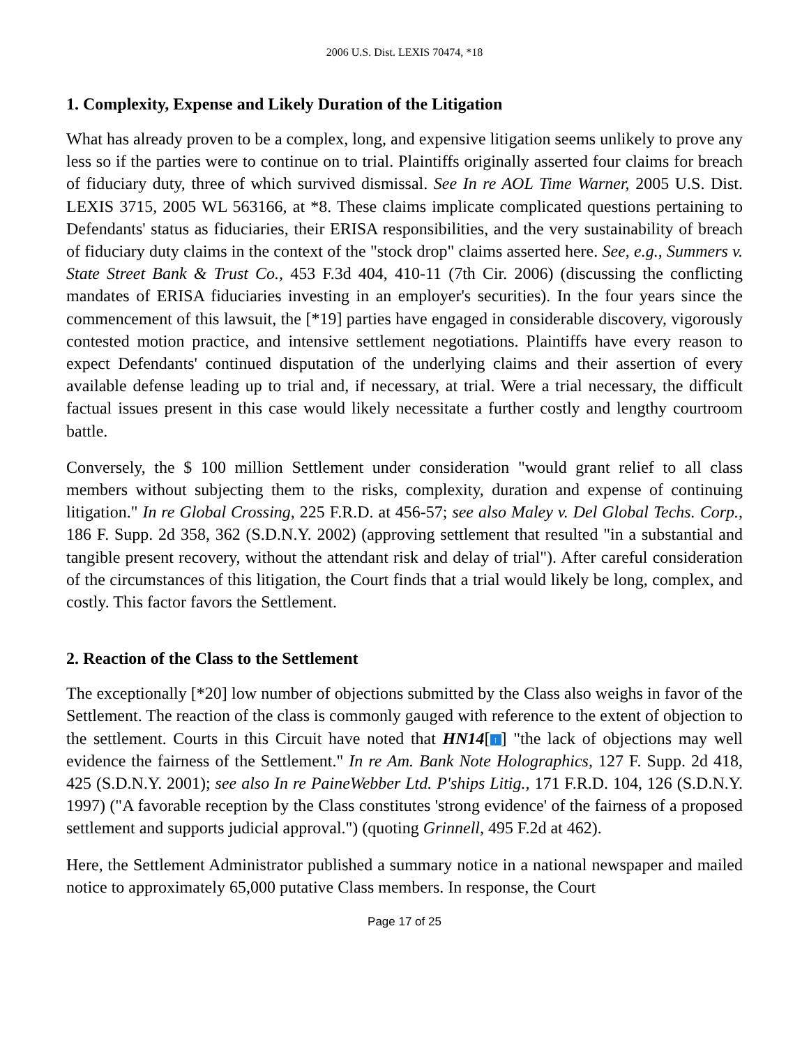2006 U.S. Dist. LEXIS 70474, *18
1. Complexity, Expense and Likely Duration of the Litigation
What has already proven to be a complex, long, and expensive litigation seems unlikely to prove any less so if the parties were to continue on to trial. Plaintiffs originally asserted four claims for breach of fiduciary duty, three of which survived dismissal. See In re AOL Time Warner, 2005 U.S. Dist. LEXIS 3715, 2005 WL 563166, at *8. These claims implicate complicated questions pertaining to Defendants' status as fiduciaries, their ERISA responsibilities, and the very sustainability of breach of fiduciary duty claims in the context of the "stock drop" claims asserted here. See, e.g., Summers v. State Street Bank & Trust Co., 453 F.3d 404, 410-11 (7th Cir. 2006) (discussing the conflicting mandates of ERISA fiduciaries investing in an employer's securities). In the four years since the commencement of this lawsuit, the [*19] parties have engaged in considerable discovery, vigorously contested motion practice, and intensive settlement negotiations. Plaintiffs have every reason to expect Defendants' continued disputation of the underlying claims and their assertion of every available defense leading up to trial and, if necessary, at trial. Were a trial necessary, the difficult factual issues present in this case would likely necessitate a further costly and lengthy courtroom battle.
Conversely, the $ 100 million Settlement under consideration "would grant relief to all class members without subjecting them to the risks, complexity, duration and expense of continuing litigation." In re Global Crossing, 225 F.R.D. at 456-57; see also Maley v. Del Global Techs. Corp., 186 F. Supp. 2d 358, 362 (S.D.N.Y. 2002) (approving settlement that resulted "in a substantial and tangible present recovery, without the attendant risk and delay of trial"). After careful consideration of the circumstances of this litigation, the Court finds that a trial would likely be long, complex, and costly. This factor favors the Settlement.
2. Reaction of the Class to the Settlement
The exceptionally [*20] low number of objections submitted by the Class also weighs in favor of the Settlement. The reaction of the class is commonly gauged with reference to the extent of objection to the settlement. Courts in this Circuit have noted that HN14[↑] "the lack of objections may well evidence the fairness of the Settlement." In re Am. Bank Note Holographics, 127 F. Supp. 2d 418, 425 (S.D.N.Y. 2001); see also In re PaineWebber Ltd. P'ships Litig., 171 F.R.D. 104, 126 (S.D.N.Y. 1997) ("A favorable reception by the Class constitutes 'strong evidence' of the fairness of a proposed settlement and supports judicial approval.") (quoting Grinnell, 495 F.2d at 462).
Here, the Settlement Administrator published a summary notice in a national newspaper and mailed notice to approximately 65,000 putative Class members. In response, the Court
Page 17 of 25